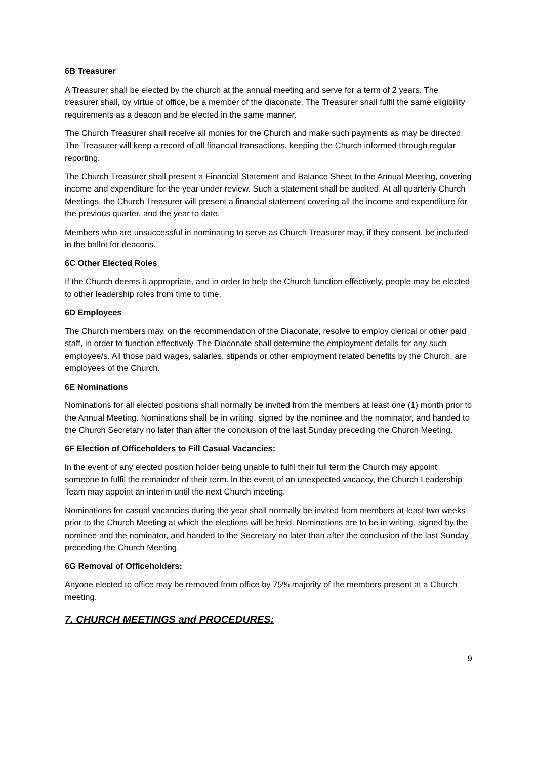6B Treasurer
A Treasurer shall be elected by the church at the annual meeting and serve for a term of 2 years. The treasurer shall, by virtue of office, be a member of the diaconate. The Treasurer shall fulfil the same eligibility requirements as a deacon and be elected in the same manner.
The Church Treasurer shall receive all monies for the Church and make such payments as may be directed. The Treasurer will keep a record of all financial transactions, keeping the Church informed through regular reporting.
The Church Treasurer shall present a Financial Statement and Balance Sheet to the Annual Meeting, covering income and expenditure for the year under review. Such a statement shall be audited. At all quarterly Church Meetings, the Church Treasurer will present a financial statement covering all the income and expenditure for the previous quarter, and the year to date.
Members who are unsuccessful in nominating to serve as Church Treasurer may, if they consent, be included in the ballot for deacons.
6C Other Elected Roles
If the Church deems it appropriate, and in order to help the Church function effectively, people may be elected to other leadership roles from time to time.
6D Employees
The Church members may, on the recommendation of the Diaconate, resolve to employ clerical or other paid staff, in order to function effectively. The Diaconate shall determine the employment details for any such employee/s. All those paid wages, salaries, stipends or other employment related benefits by the Church, are employees of the Church.
6E Nominations
Nominations for all elected positions shall normally be invited from the members at least one (1) month prior to the Annual Meeting. Nominations shall be in writing, signed by the nominee and the nominator, and handed to the Church Secretary no later than after the conclusion of the last Sunday preceding the Church Meeting.
6F Election of Officeholders to Fill Casual Vacancies:
ln the event of any elected position holder being unable to fulfil their full term the Church may appoint someone to fulfil the remainder of their term. ln the event of an unexpected vacancy, the Church Leadership Team may appoint an interim until the next Church meeting.
Nominations for casual vacancies during the year shall normally be invited from members at least two weeks prior to the Church Meeting at which the elections will be held. Nominations are to be in writing, signed by the nominee and the nominator, and handed to the Secretary no later than after the conclusion of the last Sunday preceding the Church Meeting.
6G Removal of Officeholders:
Anyone elected to office may be removed from office by 75% majority of the members present at a Church meeting.
7. CHURCH MEETINGS and PROCEDURES:
9